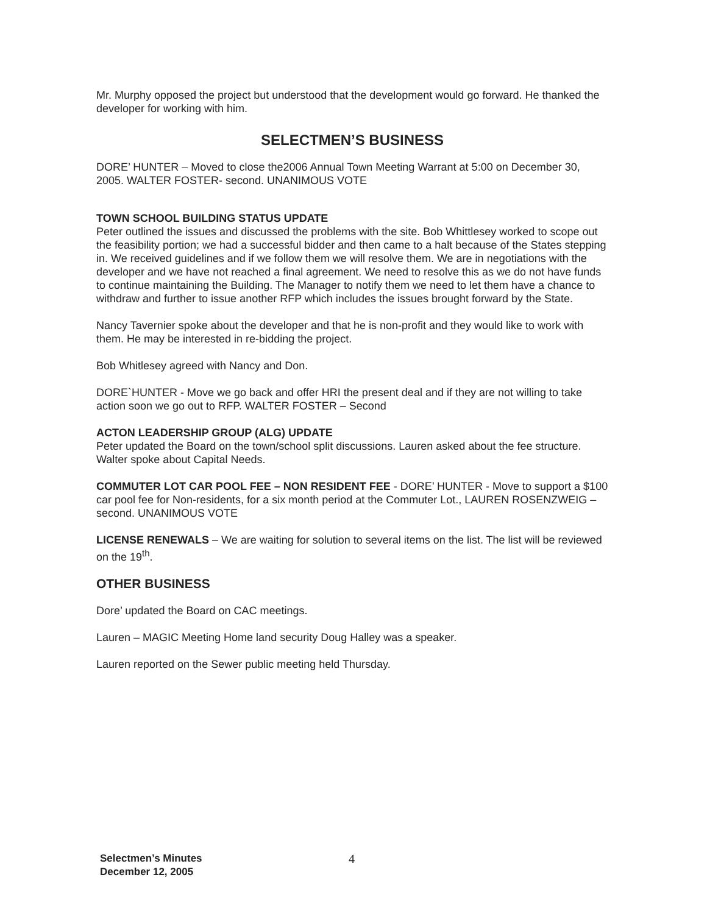Mr. Murphy opposed the project but understood that the development would go forward. He thanked the developer for working with him.
SELECTMEN’S BUSINESS
DORE’ HUNTER – Moved to close the2006 Annual Town Meeting Warrant at 5:00 on December 30, 2005. WALTER FOSTER- second. UNANIMOUS VOTE
TOWN SCHOOL BUILDING STATUS UPDATE
Peter outlined the issues and discussed the problems with the site. Bob Whittlesey worked to scope out the feasibility portion; we had a successful bidder and then came to a halt because of the States stepping in. We received guidelines and if we follow them we will resolve them. We are in negotiations with the developer and we have not reached a final agreement. We need to resolve this as we do not have funds to continue maintaining the Building. The Manager to notify them we need to let them have a chance to withdraw and further to issue another RFP which includes the issues brought forward by the State.
Nancy Tavernier spoke about the developer and that he is non-profit and they would like to work with them. He may be interested in re-bidding the project.
Bob Whitlesey agreed with Nancy and Don.
DORE`HUNTER - Move we go back and offer HRI the present deal and if they are not willing to take action soon we go out to RFP. WALTER FOSTER – Second
ACTON LEADERSHIP GROUP (ALG) UPDATE
Peter updated the Board on the town/school split discussions. Lauren asked about the fee structure. Walter spoke about Capital Needs.
COMMUTER LOT CAR POOL FEE – NON RESIDENT FEE - DORE’ HUNTER - Move to support a $100 car pool fee for Non-residents, for a six month period at the Commuter Lot., LAUREN ROSENZWEIG – second. UNANIMOUS VOTE
LICENSE RENEWALS – We are waiting for solution to several items on the list. The list will be reviewed on the 19<sup>th</sup>.
OTHER BUSINESS
Dore’ updated the Board on CAC meetings.
Lauren – MAGIC Meeting Home land security Doug Halley was a speaker.
Lauren reported on the Sewer public meeting held Thursday.
Selectmen’s Minutes
December 12, 2005
4